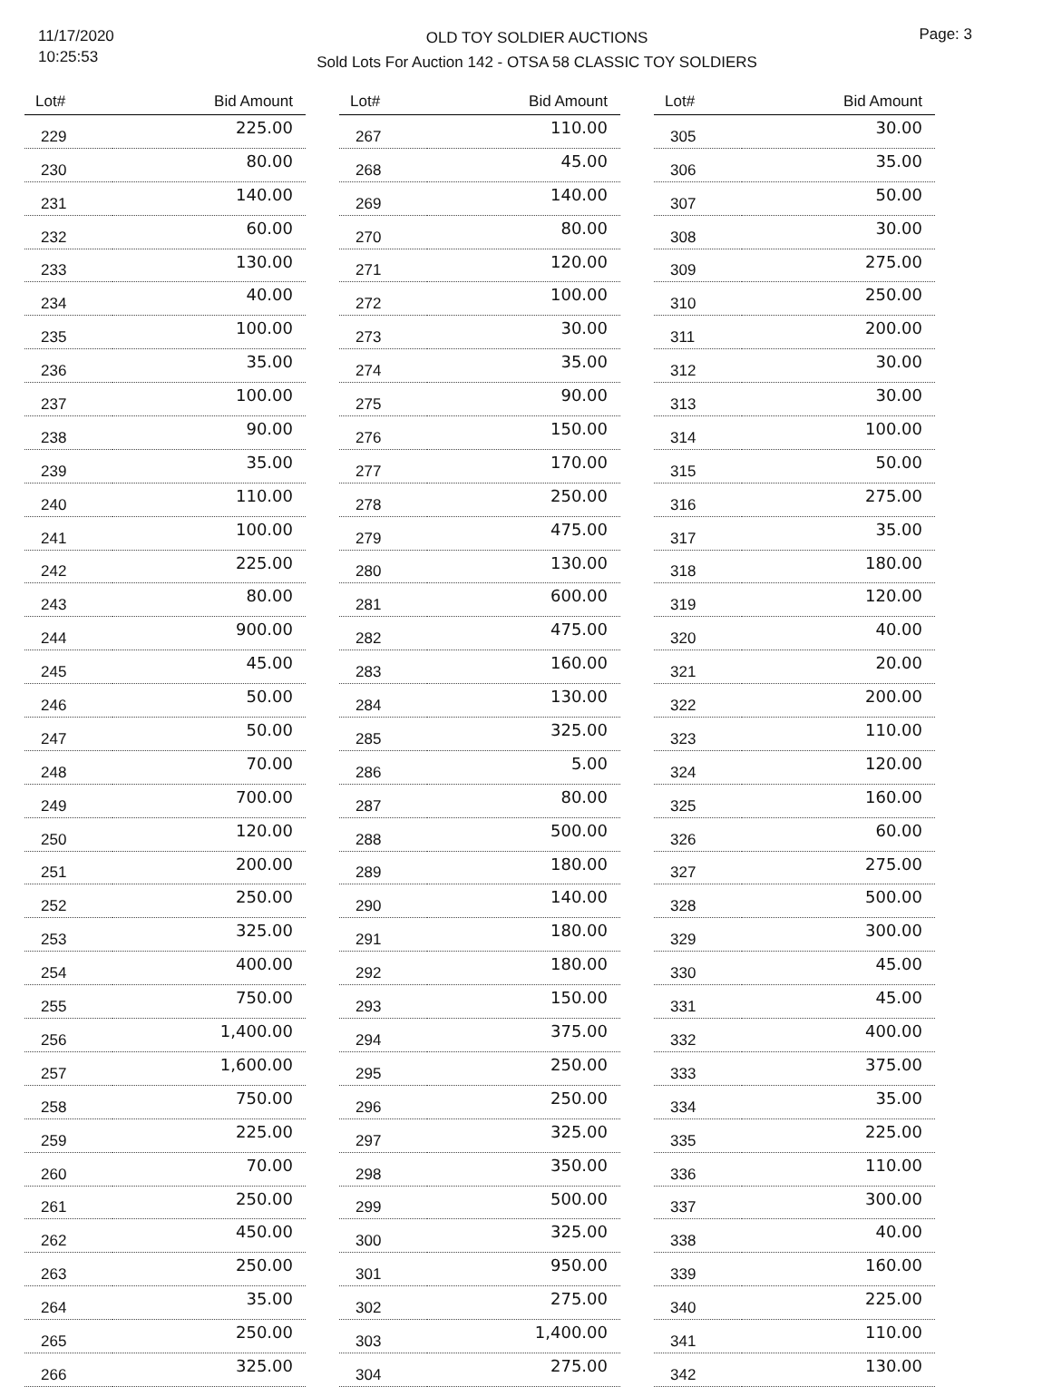11/17/2020
10:25:53
OLD TOY SOLDIER AUCTIONS
Sold Lots For Auction 142 - OTSA 58 CLASSIC TOY SOLDIERS
Page: 3
| Lot# | Bid Amount |
| --- | --- |
| 229 | 225.00 |
| 230 | 80.00 |
| 231 | 140.00 |
| 232 | 60.00 |
| 233 | 130.00 |
| 234 | 40.00 |
| 235 | 100.00 |
| 236 | 35.00 |
| 237 | 100.00 |
| 238 | 90.00 |
| 239 | 35.00 |
| 240 | 110.00 |
| 241 | 100.00 |
| 242 | 225.00 |
| 243 | 80.00 |
| 244 | 900.00 |
| 245 | 45.00 |
| 246 | 50.00 |
| 247 | 50.00 |
| 248 | 70.00 |
| 249 | 700.00 |
| 250 | 120.00 |
| 251 | 200.00 |
| 252 | 250.00 |
| 253 | 325.00 |
| 254 | 400.00 |
| 255 | 750.00 |
| 256 | 1,400.00 |
| 257 | 1,600.00 |
| 258 | 750.00 |
| 259 | 225.00 |
| 260 | 70.00 |
| 261 | 250.00 |
| 262 | 450.00 |
| 263 | 250.00 |
| 264 | 35.00 |
| 265 | 250.00 |
| 266 | 325.00 |
| Lot# | Bid Amount |
| --- | --- |
| 267 | 110.00 |
| 268 | 45.00 |
| 269 | 140.00 |
| 270 | 80.00 |
| 271 | 120.00 |
| 272 | 100.00 |
| 273 | 30.00 |
| 274 | 35.00 |
| 275 | 90.00 |
| 276 | 150.00 |
| 277 | 170.00 |
| 278 | 250.00 |
| 279 | 475.00 |
| 280 | 130.00 |
| 281 | 600.00 |
| 282 | 475.00 |
| 283 | 160.00 |
| 284 | 130.00 |
| 285 | 325.00 |
| 286 | 5.00 |
| 287 | 80.00 |
| 288 | 500.00 |
| 289 | 180.00 |
| 290 | 140.00 |
| 291 | 180.00 |
| 292 | 180.00 |
| 293 | 150.00 |
| 294 | 375.00 |
| 295 | 250.00 |
| 296 | 250.00 |
| 297 | 325.00 |
| 298 | 350.00 |
| 299 | 500.00 |
| 300 | 325.00 |
| 301 | 950.00 |
| 302 | 275.00 |
| 303 | 1,400.00 |
| 304 | 275.00 |
| Lot# | Bid Amount |
| --- | --- |
| 305 | 30.00 |
| 306 | 35.00 |
| 307 | 50.00 |
| 308 | 30.00 |
| 309 | 275.00 |
| 310 | 250.00 |
| 311 | 200.00 |
| 312 | 30.00 |
| 313 | 30.00 |
| 314 | 100.00 |
| 315 | 50.00 |
| 316 | 275.00 |
| 317 | 35.00 |
| 318 | 180.00 |
| 319 | 120.00 |
| 320 | 40.00 |
| 321 | 20.00 |
| 322 | 200.00 |
| 323 | 110.00 |
| 324 | 120.00 |
| 325 | 160.00 |
| 326 | 60.00 |
| 327 | 275.00 |
| 328 | 500.00 |
| 329 | 300.00 |
| 330 | 45.00 |
| 331 | 45.00 |
| 332 | 400.00 |
| 333 | 375.00 |
| 334 | 35.00 |
| 335 | 225.00 |
| 336 | 110.00 |
| 337 | 300.00 |
| 338 | 40.00 |
| 339 | 160.00 |
| 340 | 225.00 |
| 341 | 110.00 |
| 342 | 130.00 |